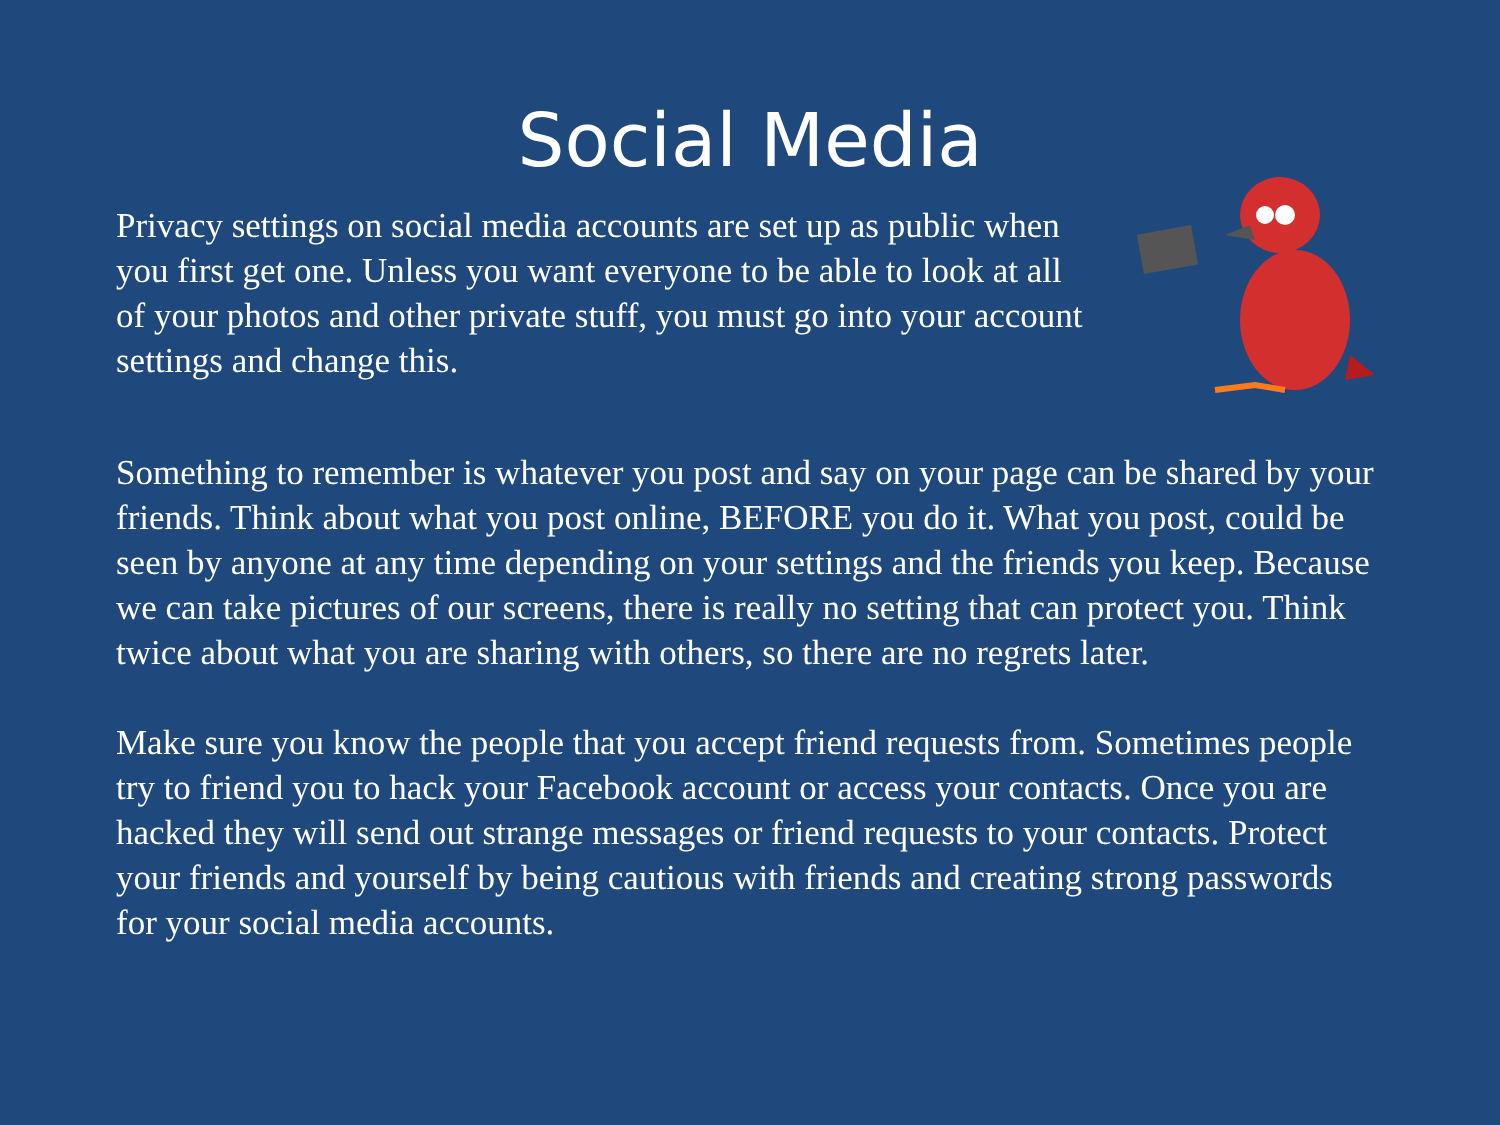Social Media
Privacy settings on social media accounts are set up as public when you first get one. Unless you want everyone to be able to look at all of your photos and other private stuff, you must go into your account settings and change this.
Something to remember is whatever you post and say on your page can be shared by your friends. Think about what you post online, BEFORE you do it. What you post, could be seen by anyone at any time depending on your settings and the friends you keep. Because we can take pictures of our screens, there is really no setting that can protect you. Think twice about what you are sharing with others, so there are no regrets later.
Make sure you know the people that you accept friend requests from. Sometimes people try to friend you to hack your Facebook account or access your contacts. Once you are hacked they will send out strange messages or friend requests to your contacts. Protect your friends and yourself by being cautious with friends and creating strong passwords for your social media accounts.